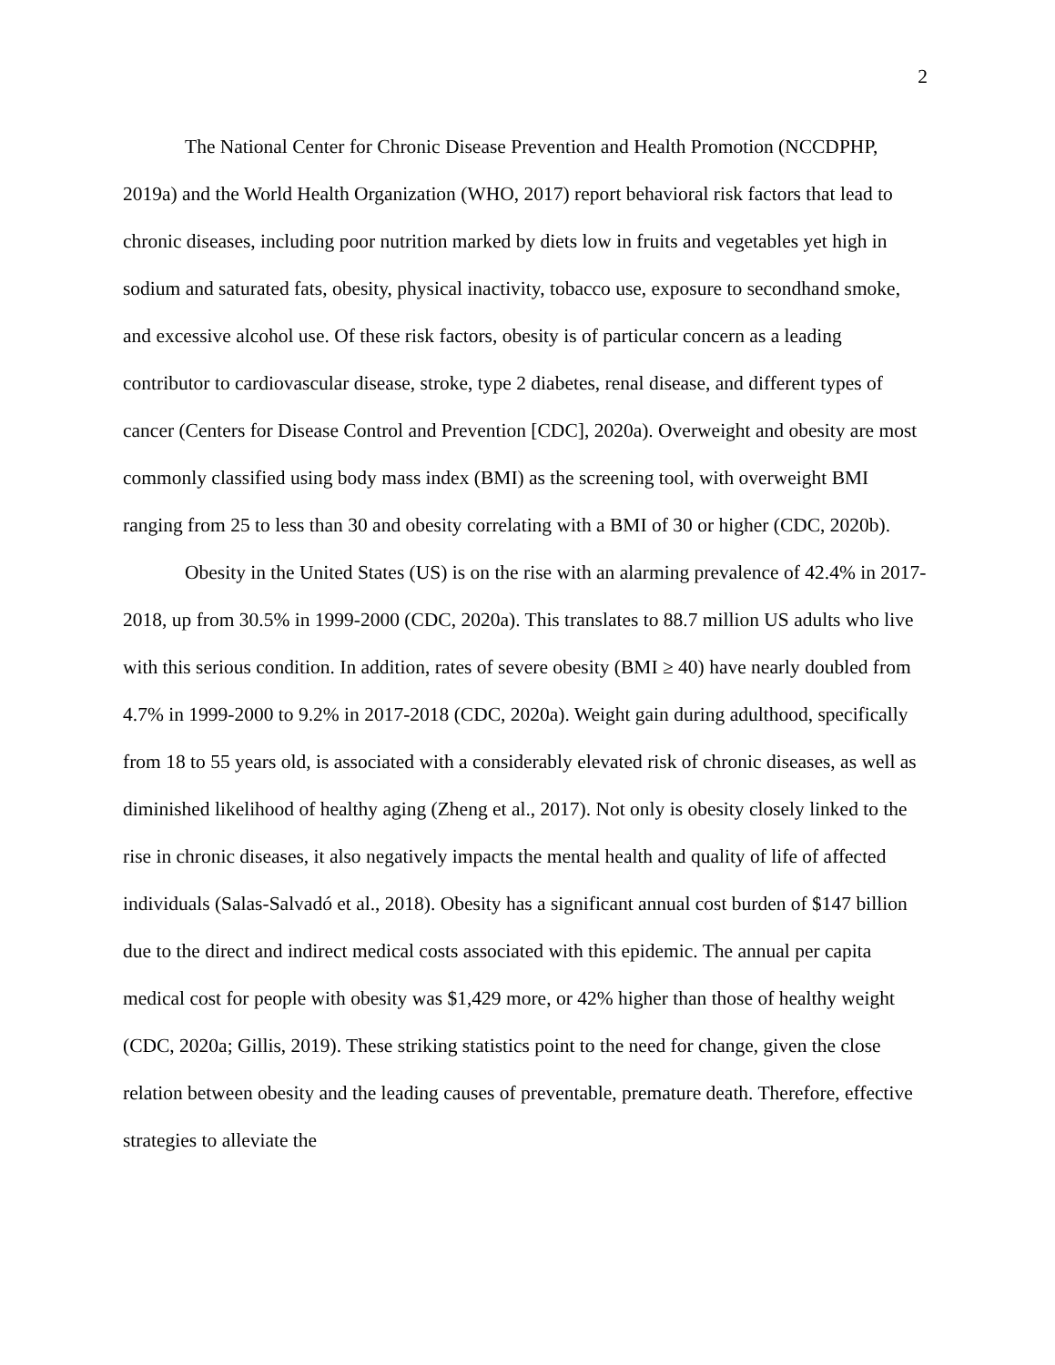2
The National Center for Chronic Disease Prevention and Health Promotion (NCCDPHP, 2019a) and the World Health Organization (WHO, 2017) report behavioral risk factors that lead to chronic diseases, including poor nutrition marked by diets low in fruits and vegetables yet high in sodium and saturated fats, obesity, physical inactivity, tobacco use, exposure to secondhand smoke, and excessive alcohol use. Of these risk factors, obesity is of particular concern as a leading contributor to cardiovascular disease, stroke, type 2 diabetes, renal disease, and different types of cancer (Centers for Disease Control and Prevention [CDC], 2020a). Overweight and obesity are most commonly classified using body mass index (BMI) as the screening tool, with overweight BMI ranging from 25 to less than 30 and obesity correlating with a BMI of 30 or higher (CDC, 2020b).
Obesity in the United States (US) is on the rise with an alarming prevalence of 42.4% in 2017-2018, up from 30.5% in 1999-2000 (CDC, 2020a). This translates to 88.7 million US adults who live with this serious condition. In addition, rates of severe obesity (BMI ≥ 40) have nearly doubled from 4.7% in 1999-2000 to 9.2% in 2017-2018 (CDC, 2020a). Weight gain during adulthood, specifically from 18 to 55 years old, is associated with a considerably elevated risk of chronic diseases, as well as diminished likelihood of healthy aging (Zheng et al., 2017). Not only is obesity closely linked to the rise in chronic diseases, it also negatively impacts the mental health and quality of life of affected individuals (Salas-Salvadó et al., 2018). Obesity has a significant annual cost burden of $147 billion due to the direct and indirect medical costs associated with this epidemic. The annual per capita medical cost for people with obesity was $1,429 more, or 42% higher than those of healthy weight (CDC, 2020a; Gillis, 2019). These striking statistics point to the need for change, given the close relation between obesity and the leading causes of preventable, premature death. Therefore, effective strategies to alleviate the